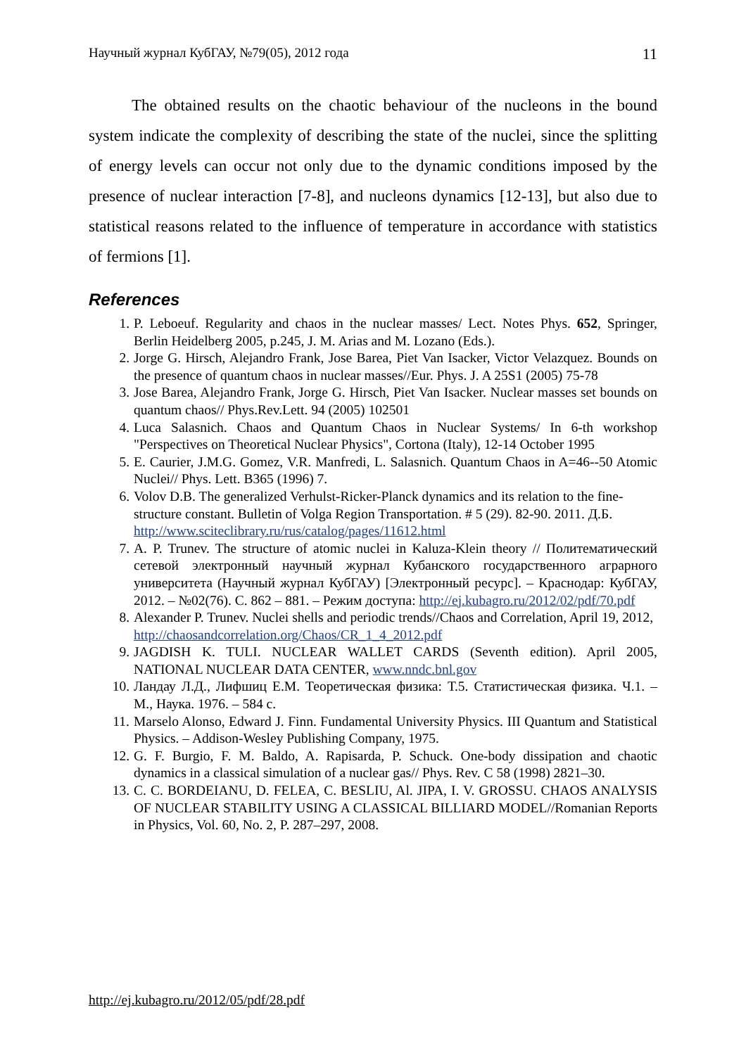Научный журнал КубГАУ, №79(05), 2012 года 11
The obtained results on the chaotic behaviour of the nucleons in the bound system indicate the complexity of describing the state of the nuclei, since the splitting of energy levels can occur not only due to the dynamic conditions imposed by the presence of nuclear interaction [7-8], and nucleons dynamics [12-13], but also due to statistical reasons related to the influence of temperature in accordance with statistics of fermions [1].
References
1. P. Leboeuf. Regularity and chaos in the nuclear masses/ Lect. Notes Phys. 652, Springer, Berlin Heidelberg 2005, p.245, J. M. Arias and M. Lozano (Eds.).
2. Jorge G. Hirsch, Alejandro Frank, Jose Barea, Piet Van Isacker, Victor Velazquez. Bounds on the presence of quantum chaos in nuclear masses//Eur. Phys. J. A 25S1 (2005) 75-78
3. Jose Barea, Alejandro Frank, Jorge G. Hirsch, Piet Van Isacker. Nuclear masses set bounds on quantum chaos// Phys.Rev.Lett. 94 (2005) 102501
4. Luca Salasnich. Chaos and Quantum Chaos in Nuclear Systems/ In 6-th workshop "Perspectives on Theoretical Nuclear Physics", Cortona (Italy), 12-14 October 1995
5. E. Caurier, J.M.G. Gomez, V.R. Manfredi, L. Salasnich. Quantum Chaos in A=46--50 Atomic Nuclei// Phys. Lett. B365 (1996) 7.
6. Volov D.B. The generalized Verhulst-Ricker-Planck dynamics and its relation to the fine-structure constant. Bulletin of Volga Region Transportation. # 5 (29). 82-90. 2011. Д.Б. http://www.sciteclibrary.ru/rus/catalog/pages/11612.html
7. A. P. Trunev. The structure of atomic nuclei in Kaluza-Klein theory // Политематический сетевой электронный научный журнал Кубанского государственного аграрного университета (Научный журнал КубГАУ) [Электронный ресурс]. – Краснодар: КубГАУ, 2012. – №02(76). С. 862 – 881. – Режим доступа: http://ej.kubagro.ru/2012/02/pdf/70.pdf
8. Alexander P. Trunev. Nuclei shells and periodic trends//Chaos and Correlation, April 19, 2012, http://chaosandcorrelation.org/Chaos/CR_1_4_2012.pdf
9. JAGDISH K. TULI. NUCLEAR WALLET CARDS (Seventh edition). April 2005, NATIONAL NUCLEAR DATA CENTER, www.nndc.bnl.gov
10. Ландау Л.Д., Лифшиц Е.М. Теоретическая физика: Т.5. Статистическая физика. Ч.1. – М., Наука. 1976. – 584 с.
11. Marselo Alonso, Edward J. Finn. Fundamental University Physics. III Quantum and Statistical Physics. – Addison-Wesley Publishing Company, 1975.
12. G. F. Burgio, F. M. Baldo, A. Rapisarda, P. Schuck. One-body dissipation and chaotic dynamics in a classical simulation of a nuclear gas// Phys. Rev. C 58 (1998) 2821–30.
13. C. C. BORDEIANU, D. FELEA, C. BESLIU, Al. JIPA, I. V. GROSSU. CHAOS ANALYSIS OF NUCLEAR STABILITY USING A CLASSICAL BILLIARD MODEL//Romanian Reports in Physics, Vol. 60, No. 2, P. 287–297, 2008.
http://ej.kubagro.ru/2012/05/pdf/28.pdf